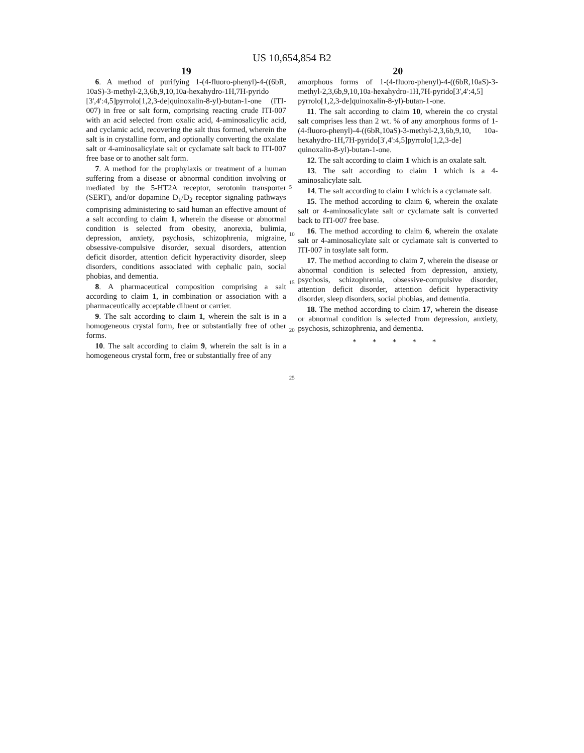US 10,654,854 B2
19
6. A method of purifying 1-(4-fluoro-phenyl)-4-((6bR, 10aS)-3-methyl-2,3,6b,9,10,10a-hexahydro-1H,7H-pyrido [3',4':4,5]pyrrolo[1,2,3-de]quinoxalin-8-yl)-butan-1-one (ITI-007) in free or salt form, comprising reacting crude ITI-007 with an acid selected from oxalic acid, 4-aminosalicylic acid, and cyclamic acid, recovering the salt thus formed, wherein the salt is in crystalline form, and optionally converting the oxalate salt or 4-aminosalicylate salt or cyclamate salt back to ITI-007 free base or to another salt form.
7. A method for the prophylaxis or treatment of a human suffering from a disease or abnormal condition involving or mediated by the 5-HT2A receptor, serotonin transporter (SERT), and/or dopamine D<sub>1</sub>/D<sub>2</sub> receptor signaling pathways comprising administering to said human an effective amount of a salt according to claim 1, wherein the disease or abnormal condition is selected from obesity, anorexia, bulimia, depression, anxiety, psychosis, schizophrenia, migraine, obsessive-compulsive disorder, sexual disorders, attention deficit disorder, attention deficit hyperactivity disorder, sleep disorders, conditions associated with cephalic pain, social phobias, and dementia.
8. A pharmaceutical composition comprising a salt according to claim 1, in combination or association with a pharmaceutically acceptable diluent or carrier.
9. The salt according to claim 1, wherein the salt is in a homogeneous crystal form, free or substantially free of other forms.
10. The salt according to claim 9, wherein the salt is in a homogeneous crystal form, free or substantially free of any
5
10
15
20
25
20
amorphous forms of 1-(4-fluoro-phenyl)-4-((6bR,10aS)-3-methyl-2,3,6b,9,10,10a-hexahydro-1H,7H-pyrido[3',4':4,5] pyrrolo[1,2,3-de]quinoxalin-8-yl)-butan-1-one.
11. The salt according to claim 10, wherein the co crystal salt comprises less than 2 wt. % of any amorphous forms of 1-(4-fluoro-phenyl)-4-((6bR,10aS)-3-methyl-2,3,6b,9,10, 10a-hexahydro-1H,7H-pyrido[3',4':4,5]pyrrolo[1,2,3-de] quinoxalin-8-yl)-butan-1-one.
12. The salt according to claim 1 which is an oxalate salt.
13. The salt according to claim 1 which is a 4-aminosalicylate salt.
14. The salt according to claim 1 which is a cyclamate salt.
15. The method according to claim 6, wherein the oxalate salt or 4-aminosalicylate salt or cyclamate salt is converted back to ITI-007 free base.
16. The method according to claim 6, wherein the oxalate salt or 4-aminosalicylate salt or cyclamate salt is converted to ITI-007 in tosylate salt form.
17. The method according to claim 7, wherein the disease or abnormal condition is selected from depression, anxiety, psychosis, schizophrenia, obsessive-compulsive disorder, attention deficit disorder, attention deficit hyperactivity disorder, sleep disorders, social phobias, and dementia.
18. The method according to claim 17, wherein the disease or abnormal condition is selected from depression, anxiety, psychosis, schizophrenia, and dementia.
* * * * *